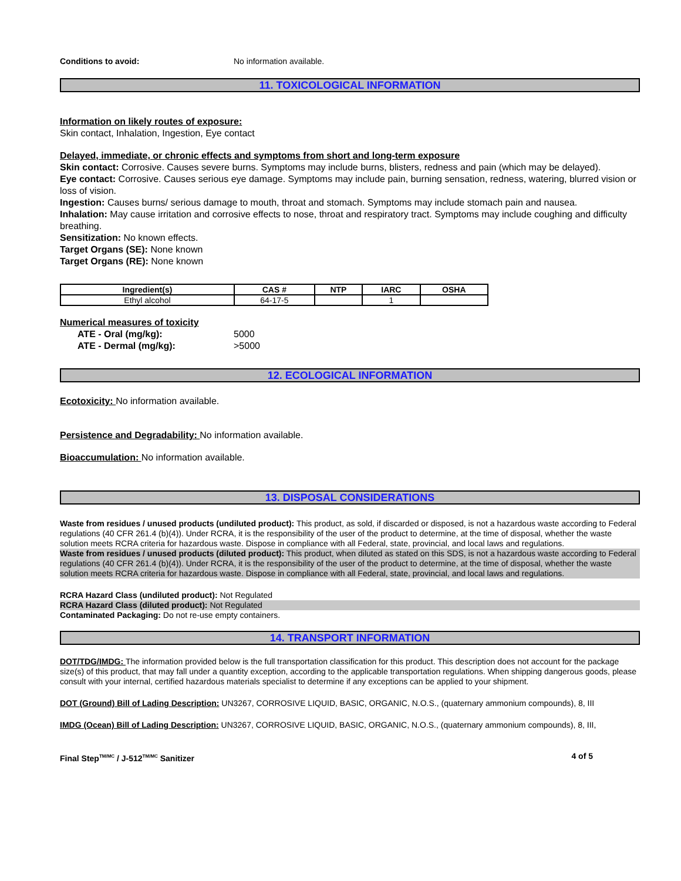Conditions to avoid: No information available.
11. TOXICOLOGICAL INFORMATION
Information on likely routes of exposure:
Skin contact, Inhalation, Ingestion, Eye contact
Delayed, immediate, or chronic effects and symptoms from short and long-term exposure
Skin contact: Corrosive. Causes severe burns. Symptoms may include burns, blisters, redness and pain (which may be delayed).
Eye contact: Corrosive. Causes serious eye damage. Symptoms may include pain, burning sensation, redness, watering, blurred vision or loss of vision.
Ingestion: Causes burns/ serious damage to mouth, throat and stomach. Symptoms may include stomach pain and nausea.
Inhalation: May cause irritation and corrosive effects to nose, throat and respiratory tract. Symptoms may include coughing and difficulty breathing.
Sensitization: No known effects.
Target Organs (SE): None known
Target Organs (RE): None known
| Ingredient(s) | CAS # | NTP | IARC | OSHA |
| --- | --- | --- | --- | --- |
| Ethyl alcohol | 64-17-5 | | 1 | |
Numerical measures of toxicity
ATE - Oral (mg/kg): 5000
ATE - Dermal (mg/kg): >5000
12. ECOLOGICAL INFORMATION
Ecotoxicity: No information available.
Persistence and Degradability: No information available.
Bioaccumulation: No information available.
13. DISPOSAL CONSIDERATIONS
Waste from residues / unused products (undiluted product): This product, as sold, if discarded or disposed, is not a hazardous waste according to Federal regulations (40 CFR 261.4 (b)(4)). Under RCRA, it is the responsibility of the user of the product to determine, at the time of disposal, whether the waste solution meets RCRA criteria for hazardous waste. Dispose in compliance with all Federal, state, provincial, and local laws and regulations.
Waste from residues / unused products (diluted product): This product, when diluted as stated on this SDS, is not a hazardous waste according to Federal regulations (40 CFR 261.4 (b)(4)). Under RCRA, it is the responsibility of the user of the product to determine, at the time of disposal, whether the waste solution meets RCRA criteria for hazardous waste. Dispose in compliance with all Federal, state, provincial, and local laws and regulations.
RCRA Hazard Class (undiluted product): Not Regulated
RCRA Hazard Class (diluted product): Not Regulated
Contaminated Packaging: Do not re-use empty containers.
14. TRANSPORT INFORMATION
DOT/TDG/IMDG: The information provided below is the full transportation classification for this product. This description does not account for the package size(s) of this product, that may fall under a quantity exception, according to the applicable transportation regulations. When shipping dangerous goods, please consult with your internal, certified hazardous materials specialist to determine if any exceptions can be applied to your shipment.
DOT (Ground) Bill of Lading Description: UN3267, CORROSIVE LIQUID, BASIC, ORGANIC, N.O.S., (quaternary ammonium compounds), 8, III
IMDG (Ocean) Bill of Lading Description: UN3267, CORROSIVE LIQUID, BASIC, ORGANIC, N.O.S., (quaternary ammonium compounds), 8, III,
Final Step<sup>TM/MC</sup> / J-512<sup>TM/MC</sup> Sanitizer 4 of 5